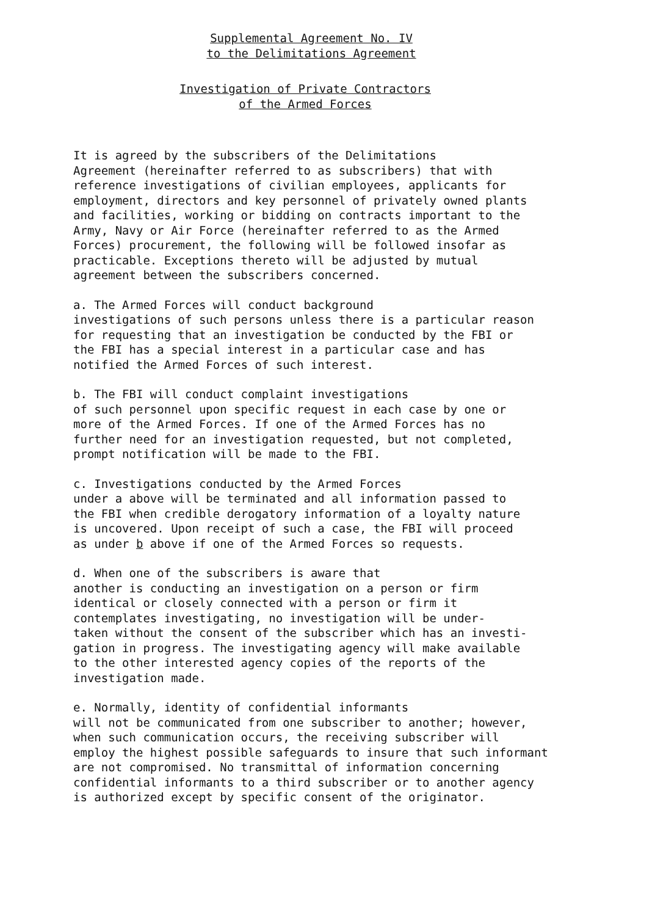Supplemental Agreement No. IV
to the Delimitations Agreement
Investigation of Private Contractors
of the Armed Forces
It is agreed by the subscribers of the Delimitations Agreement (hereinafter referred to as subscribers) that with reference investigations of civilian employees, applicants for employment, directors and key personnel of privately owned plants and facilities, working or bidding on contracts important to the Army, Navy or Air Force (hereinafter referred to as the Armed Forces) procurement, the following will be followed insofar as practicable. Exceptions thereto will be adjusted by mutual agreement between the subscribers concerned.
a. The Armed Forces will conduct background investigations of such persons unless there is a particular reason for requesting that an investigation be conducted by the FBI or the FBI has a special interest in a particular case and has notified the Armed Forces of such interest.
b. The FBI will conduct complaint investigations of such personnel upon specific request in each case by one or more of the Armed Forces. If one of the Armed Forces has no further need for an investigation requested, but not completed, prompt notification will be made to the FBI.
c. Investigations conducted by the Armed Forces under a above will be terminated and all information passed to the FBI when credible derogatory information of a loyalty nature is uncovered. Upon receipt of such a case, the FBI will proceed as under b above if one of the Armed Forces so requests.
d. When one of the subscribers is aware that another is conducting an investigation on a person or firm identical or closely connected with a person or firm it contemplates investigating, no investigation will be under- taken without the consent of the subscriber which has an investi- gation in progress. The investigating agency will make available to the other interested agency copies of the reports of the investigation made.
e. Normally, identity of confidential informants will not be communicated from one subscriber to another; however, when such communication occurs, the receiving subscriber will employ the highest possible safeguards to insure that such informant are not compromised. No transmittal of information concerning confidential informants to a third subscriber or to another agency is authorized except by specific consent of the originator.